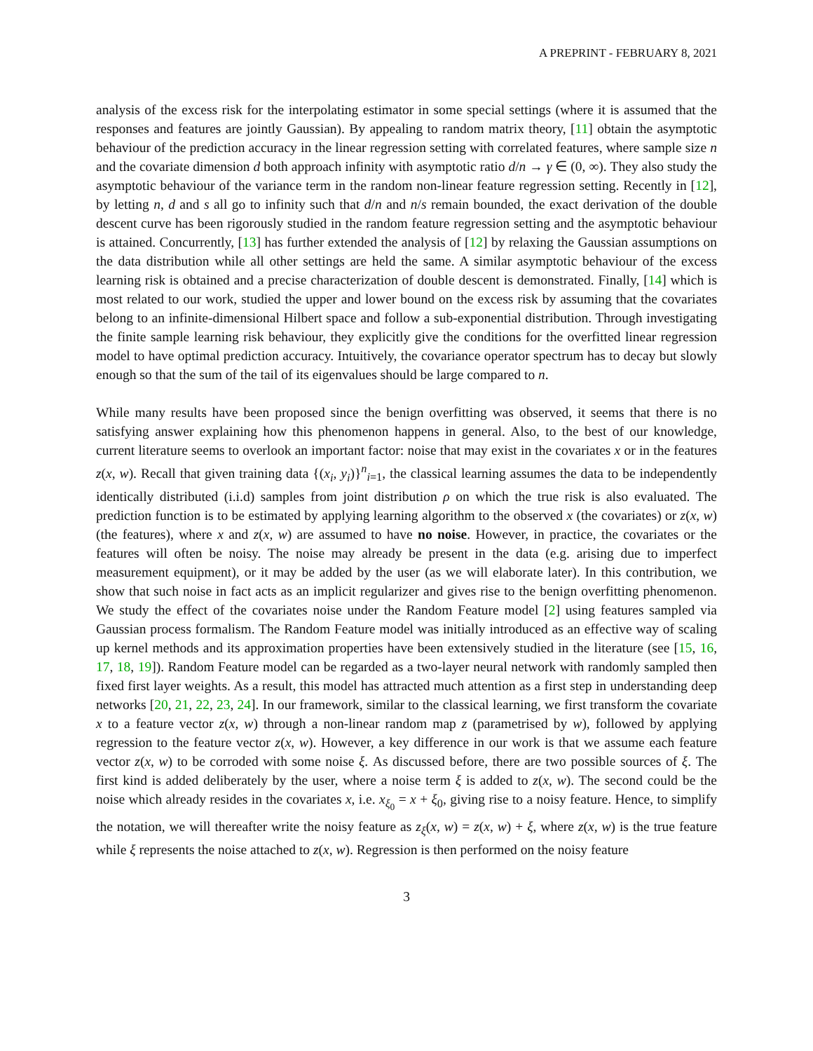A PREPRINT - FEBRUARY 8, 2021
analysis of the excess risk for the interpolating estimator in some special settings (where it is assumed that the responses and features are jointly Gaussian). By appealing to random matrix theory, [11] obtain the asymptotic behaviour of the prediction accuracy in the linear regression setting with correlated features, where sample size n and the covariate dimension d both approach infinity with asymptotic ratio d/n → γ ∈ (0, ∞). They also study the asymptotic behaviour of the variance term in the random non-linear feature regression setting. Recently in [12], by letting n, d and s all go to infinity such that d/n and n/s remain bounded, the exact derivation of the double descent curve has been rigorously studied in the random feature regression setting and the asymptotic behaviour is attained. Concurrently, [13] has further extended the analysis of [12] by relaxing the Gaussian assumptions on the data distribution while all other settings are held the same. A similar asymptotic behaviour of the excess learning risk is obtained and a precise characterization of double descent is demonstrated. Finally, [14] which is most related to our work, studied the upper and lower bound on the excess risk by assuming that the covariates belong to an infinite-dimensional Hilbert space and follow a sub-exponential distribution. Through investigating the finite sample learning risk behaviour, they explicitly give the conditions for the overfitted linear regression model to have optimal prediction accuracy. Intuitively, the covariance operator spectrum has to decay but slowly enough so that the sum of the tail of its eigenvalues should be large compared to n.
While many results have been proposed since the benign overfitting was observed, it seems that there is no satisfying answer explaining how this phenomenon happens in general. Also, to the best of our knowledge, current literature seems to overlook an important factor: noise that may exist in the covariates x or in the features z(x, w). Recall that given training data {(x<sub>i</sub>, y<sub>i</sub>)}<sup>n</sup><sub>i=1</sub>, the classical learning assumes the data to be independently identically distributed (i.i.d) samples from joint distribution ρ on which the true risk is also evaluated. The prediction function is to be estimated by applying learning algorithm to the observed x (the covariates) or z(x, w) (the features), where x and z(x, w) are assumed to have no noise. However, in practice, the covariates or the features will often be noisy. The noise may already be present in the data (e.g. arising due to imperfect measurement equipment), or it may be added by the user (as we will elaborate later). In this contribution, we show that such noise in fact acts as an implicit regularizer and gives rise to the benign overfitting phenomenon. We study the effect of the covariates noise under the Random Feature model [2] using features sampled via Gaussian process formalism. The Random Feature model was initially introduced as an effective way of scaling up kernel methods and its approximation properties have been extensively studied in the literature (see [15, 16, 17, 18, 19]). Random Feature model can be regarded as a two-layer neural network with randomly sampled then fixed first layer weights. As a result, this model has attracted much attention as a first step in understanding deep networks [20, 21, 22, 23, 24]. In our framework, similar to the classical learning, we first transform the covariate x to a feature vector z(x, w) through a non-linear random map z (parametrised by w), followed by applying regression to the feature vector z(x, w). However, a key difference in our work is that we assume each feature vector z(x, w) to be corroded with some noise ξ. As discussed before, there are two possible sources of ξ. The first kind is added deliberately by the user, where a noise term ξ is added to z(x, w). The second could be the noise which already resides in the covariates x, i.e. x<sub>ξ<sub>0</sub></sub> = x + ξ<sub>0</sub>, giving rise to a noisy feature. Hence, to simplify the notation, we will thereafter write the noisy feature as z<sub>ξ</sub>(x, w) = z(x, w) + ξ, where z(x, w) is the true feature while ξ represents the noise attached to z(x, w). Regression is then performed on the noisy feature
3